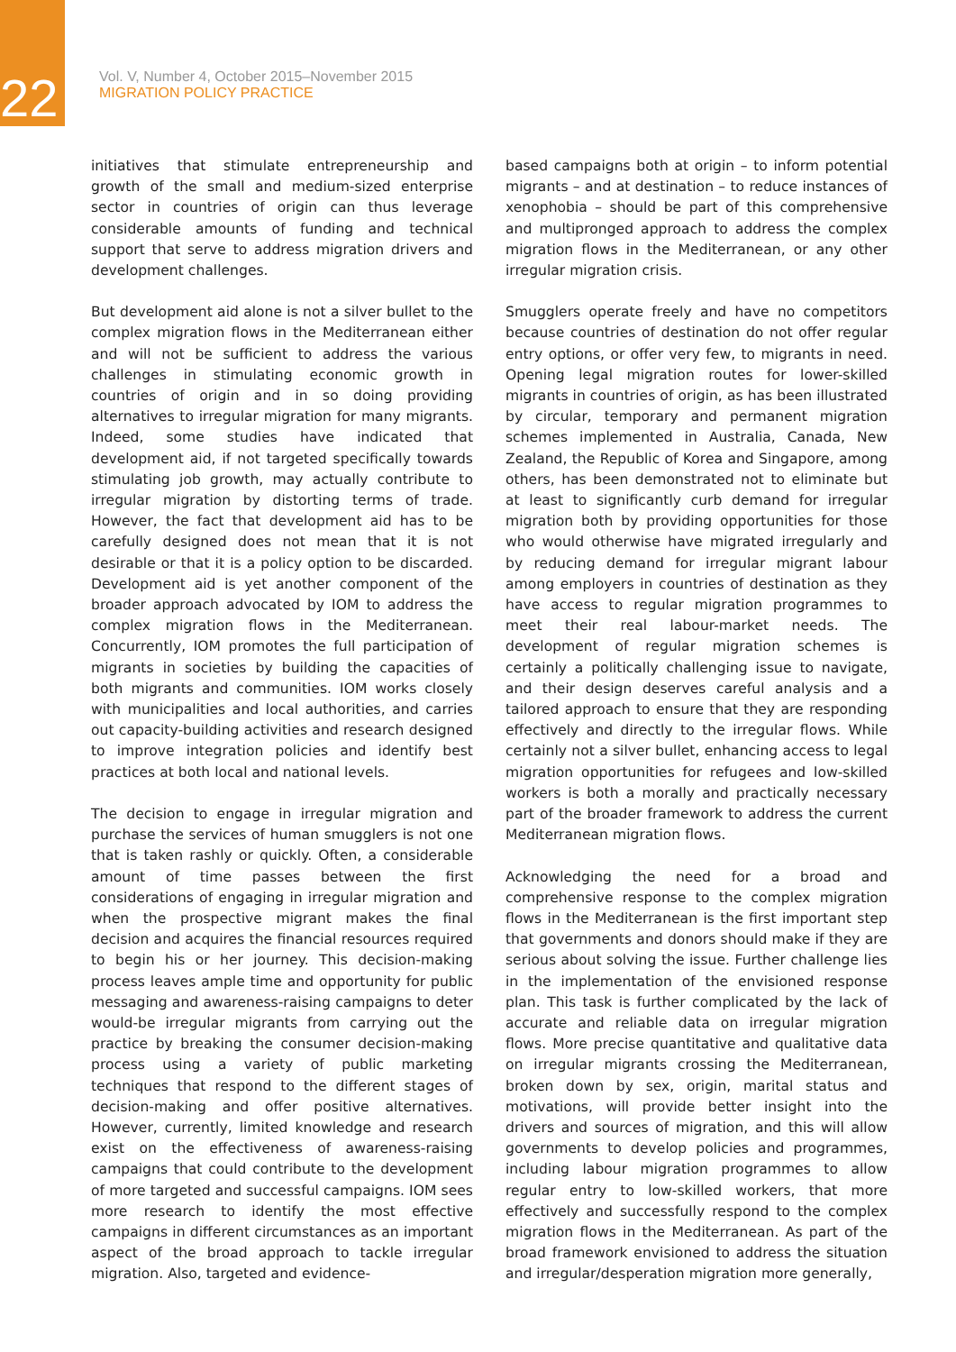22
Vol. V, Number 4, October 2015–November 2015
MIGRATION POLICY PRACTICE
initiatives that stimulate entrepreneurship and growth of the small and medium-sized enterprise sector in countries of origin can thus leverage considerable amounts of funding and technical support that serve to address migration drivers and development challenges.
But development aid alone is not a silver bullet to the complex migration flows in the Mediterranean either and will not be sufficient to address the various challenges in stimulating economic growth in countries of origin and in so doing providing alternatives to irregular migration for many migrants. Indeed, some studies have indicated that development aid, if not targeted specifically towards stimulating job growth, may actually contribute to irregular migration by distorting terms of trade. However, the fact that development aid has to be carefully designed does not mean that it is not desirable or that it is a policy option to be discarded. Development aid is yet another component of the broader approach advocated by IOM to address the complex migration flows in the Mediterranean. Concurrently, IOM promotes the full participation of migrants in societies by building the capacities of both migrants and communities. IOM works closely with municipalities and local authorities, and carries out capacity-building activities and research designed to improve integration policies and identify best practices at both local and national levels.
The decision to engage in irregular migration and purchase the services of human smugglers is not one that is taken rashly or quickly. Often, a considerable amount of time passes between the first considerations of engaging in irregular migration and when the prospective migrant makes the final decision and acquires the financial resources required to begin his or her journey. This decision-making process leaves ample time and opportunity for public messaging and awareness-raising campaigns to deter would-be irregular migrants from carrying out the practice by breaking the consumer decision-making process using a variety of public marketing techniques that respond to the different stages of decision-making and offer positive alternatives. However, currently, limited knowledge and research exist on the effectiveness of awareness-raising campaigns that could contribute to the development of more targeted and successful campaigns. IOM sees more research to identify the most effective campaigns in different circumstances as an important aspect of the broad approach to tackle irregular migration. Also, targeted and evidence-
based campaigns both at origin – to inform potential migrants – and at destination – to reduce instances of xenophobia – should be part of this comprehensive and multipronged approach to address the complex migration flows in the Mediterranean, or any other irregular migration crisis.
Smugglers operate freely and have no competitors because countries of destination do not offer regular entry options, or offer very few, to migrants in need. Opening legal migration routes for lower-skilled migrants in countries of origin, as has been illustrated by circular, temporary and permanent migration schemes implemented in Australia, Canada, New Zealand, the Republic of Korea and Singapore, among others, has been demonstrated not to eliminate but at least to significantly curb demand for irregular migration both by providing opportunities for those who would otherwise have migrated irregularly and by reducing demand for irregular migrant labour among employers in countries of destination as they have access to regular migration programmes to meet their real labour-market needs. The development of regular migration schemes is certainly a politically challenging issue to navigate, and their design deserves careful analysis and a tailored approach to ensure that they are responding effectively and directly to the irregular flows. While certainly not a silver bullet, enhancing access to legal migration opportunities for refugees and low-skilled workers is both a morally and practically necessary part of the broader framework to address the current Mediterranean migration flows.
Acknowledging the need for a broad and comprehensive response to the complex migration flows in the Mediterranean is the first important step that governments and donors should make if they are serious about solving the issue. Further challenge lies in the implementation of the envisioned response plan. This task is further complicated by the lack of accurate and reliable data on irregular migration flows. More precise quantitative and qualitative data on irregular migrants crossing the Mediterranean, broken down by sex, origin, marital status and motivations, will provide better insight into the drivers and sources of migration, and this will allow governments to develop policies and programmes, including labour migration programmes to allow regular entry to low-skilled workers, that more effectively and successfully respond to the complex migration flows in the Mediterranean. As part of the broad framework envisioned to address the situation and irregular/desperation migration more generally,